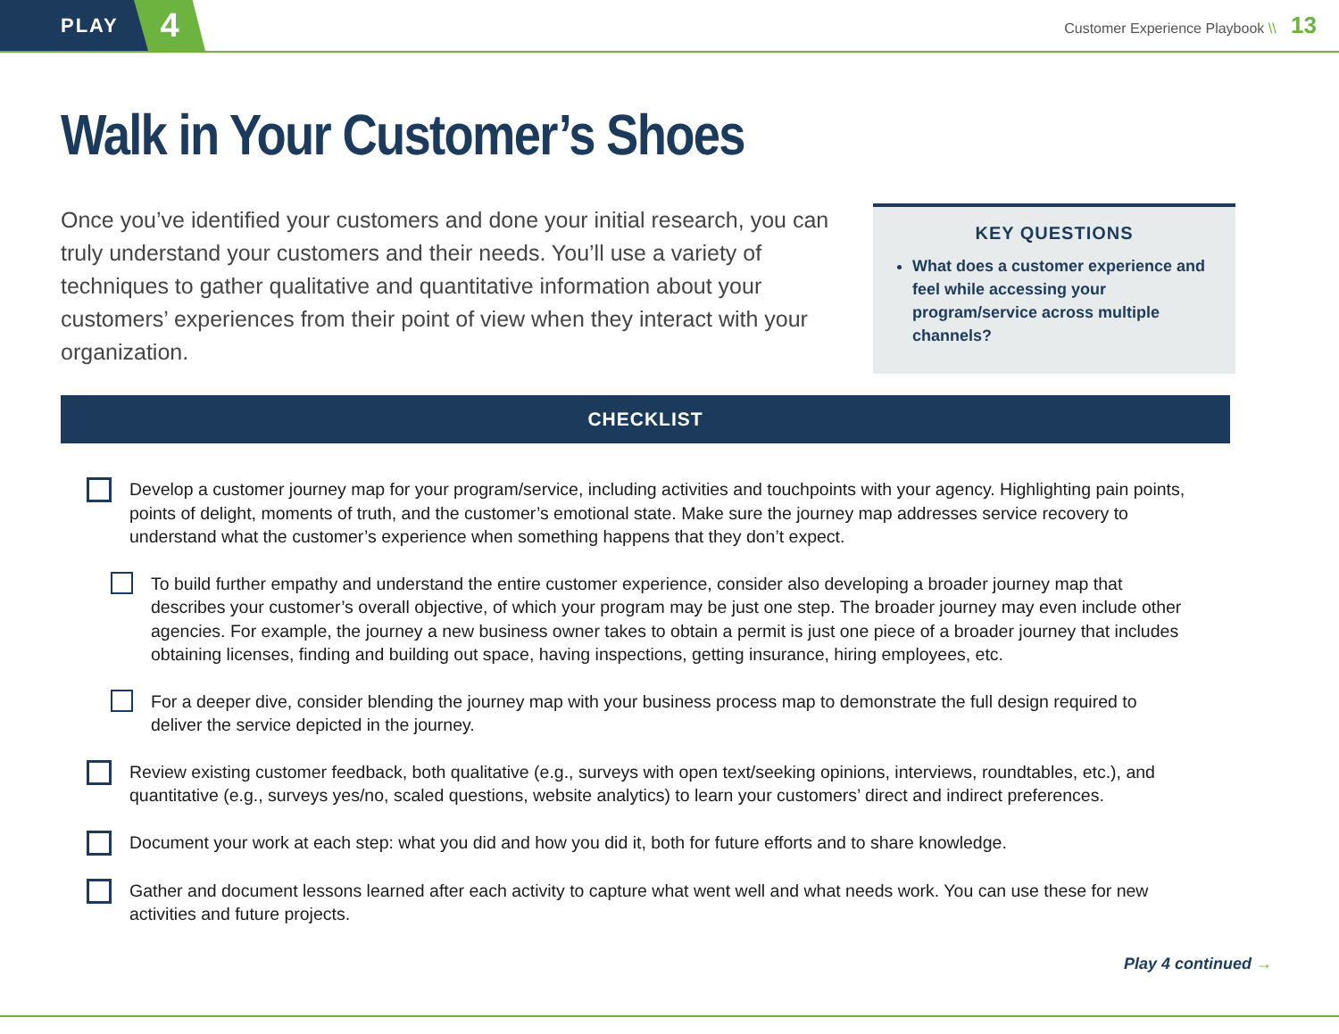PLAY
4
Customer Experience Playbook \\ 13
Walk in Your Customer’s Shoes
Once you’ve identified your customers and done your initial research, you can truly understand your customers and their needs. You’ll use a variety of techniques to gather qualitative and quantitative information about your customers’ experiences from their point of view when they interact with your organization.
KEY QUESTIONS
What does a customer experience and feel while accessing your program/service across multiple channels?
CHECKLIST
Develop a customer journey map for your program/service, including activities and touchpoints with your agency. Highlighting pain points, points of delight, moments of truth, and the customer’s emotional state. Make sure the journey map addresses service recovery to understand what the customer’s experience when something happens that they don’t expect.
To build further empathy and understand the entire customer experience, consider also developing a broader journey map that describes your customer’s overall objective, of which your program may be just one step. The broader journey may even include other agencies. For example, the journey a new business owner takes to obtain a permit is just one piece of a broader journey that includes obtaining licenses, finding and building out space, having inspections, getting insurance, hiring employees, etc.
For a deeper dive, consider blending the journey map with your business process map to demonstrate the full design required to deliver the service depicted in the journey.
Review existing customer feedback, both qualitative (e.g., surveys with open text/seeking opinions, interviews, roundtables, etc.), and quantitative (e.g., surveys yes/no, scaled questions, website analytics) to learn your customers’ direct and indirect preferences.
Document your work at each step: what you did and how you did it, both for future efforts and to share knowledge.
Gather and document lessons learned after each activity to capture what went well and what needs work. You can use these for new activities and future projects.
Play 4 continued →